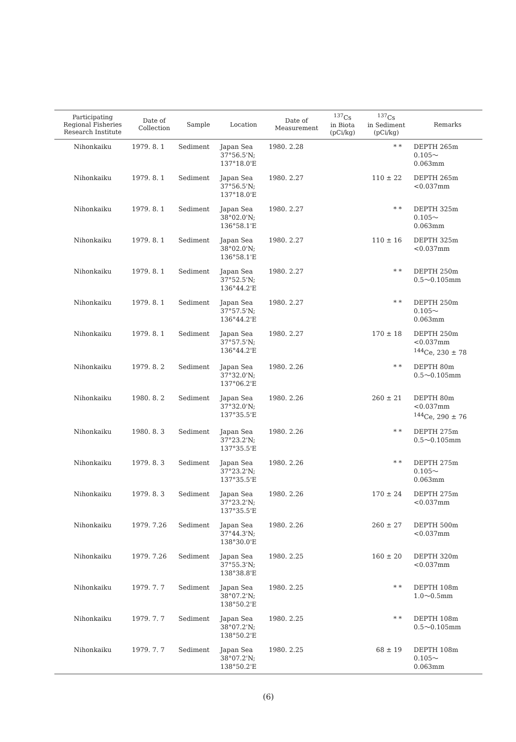| Participating Regional Fisheries Research Institute | Date of Collection | Sample | Location | Date of Measurement | <sup>137</sup>Cs in Biota (pCi/kg) | <sup>137</sup>Cs in Sediment (pCi/kg) | Remarks |
| --- | --- | --- | --- | --- | --- | --- | --- |
| Nihonkaiku | 1979. 8. 1 | Sediment | Japan Sea 37°56.5'N; 137°18.0'E | 1980. 2.28 | | * * | DEPTH 265m 0.105～ 0.063mm |
| Nihonkaiku | 1979. 8. 1 | Sediment | Japan Sea 37°56.5'N; 137°18.0'E | 1980. 2.27 | | 110 ± 22 | DEPTH 265m <0.037mm |
| Nihonkaiku | 1979. 8. 1 | Sediment | Japan Sea 38°02.0'N; 136°58.1'E | 1980. 2.27 | | * * | DEPTH 325m 0.105～ 0.063mm |
| Nihonkaiku | 1979. 8. 1 | Sediment | Japan Sea 38°02.0'N; 136°58.1'E | 1980. 2.27 | | 110 ± 16 | DEPTH 325m <0.037mm |
| Nihonkaiku | 1979. 8. 1 | Sediment | Japan Sea 37°52.5'N; 136°44.2'E | 1980. 2.27 | | * * | DEPTH 250m 0.5～0.105mm |
| Nihonkaiku | 1979. 8. 1 | Sediment | Japan Sea 37°57.5'N; 136°44.2'E | 1980. 2.27 | | * * | DEPTH 250m 0.105～ 0.063mm |
| Nihonkaiku | 1979. 8. 1 | Sediment | Japan Sea 37°57.5'N; 136°44.2'E | 1980. 2.27 | | 170 ± 18 | DEPTH 250m <0.037mm <sup>144</sup>Ce, 230 ± 78 |
| Nihonkaiku | 1979. 8. 2 | Sediment | Japan Sea 37°32.0'N; 137°06.2'E | 1980. 2.26 | | * * | DEPTH 80m 0.5～0.105mm |
| Nihonkaiku | 1980. 8. 2 | Sediment | Japan Sea 37°32.0'N; 137°35.5'E | 1980. 2.26 | | 260 ± 21 | DEPTH 80m <0.037mm <sup>144</sup>Ce, 290 ± 76 |
| Nihonkaiku | 1980. 8. 3 | Sediment | Japan Sea 37°23.2'N; 137°35.5'E | 1980. 2.26 | | * * | DEPTH 275m 0.5～0.105mm |
| Nihonkaiku | 1979. 8. 3 | Sediment | Japan Sea 37°23.2'N; 137°35.5'E | 1980. 2.26 | | * * | DEPTH 275m 0.105～ 0.063mm |
| Nihonkaiku | 1979. 8. 3 | Sediment | Japan Sea 37°23.2'N; 137°35.5'E | 1980. 2.26 | | 170 ± 24 | DEPTH 275m <0.037mm |
| Nihonkaiku | 1979. 7.26 | Sediment | Japan Sea 37°44.3'N; 138°30.0'E | 1980. 2.26 | | 260 ± 27 | DEPTH 500m <0.037mm |
| Nihonkaiku | 1979. 7.26 | Sediment | Japan Sea 37°55.3'N; 138°38.8'E | 1980. 2.25 | | 160 ± 20 | DEPTH 320m <0.037mm |
| Nihonkaiku | 1979. 7. 7 | Sediment | Japan Sea 38°07.2'N; 138°50.2'E | 1980. 2.25 | | * * | DEPTH 108m 1.0～0.5mm |
| Nihonkaiku | 1979. 7. 7 | Sediment | Japan Sea 38°07.2'N; 138°50.2'E | 1980. 2.25 | | * * | DEPTH 108m 0.5～0.105mm |
| Nihonkaiku | 1979. 7. 7 | Sediment | Japan Sea 38°07.2'N; 138°50.2'E | 1980. 2.25 | | 68 ± 19 | DEPTH 108m 0.105～ 0.063mm |
(6)